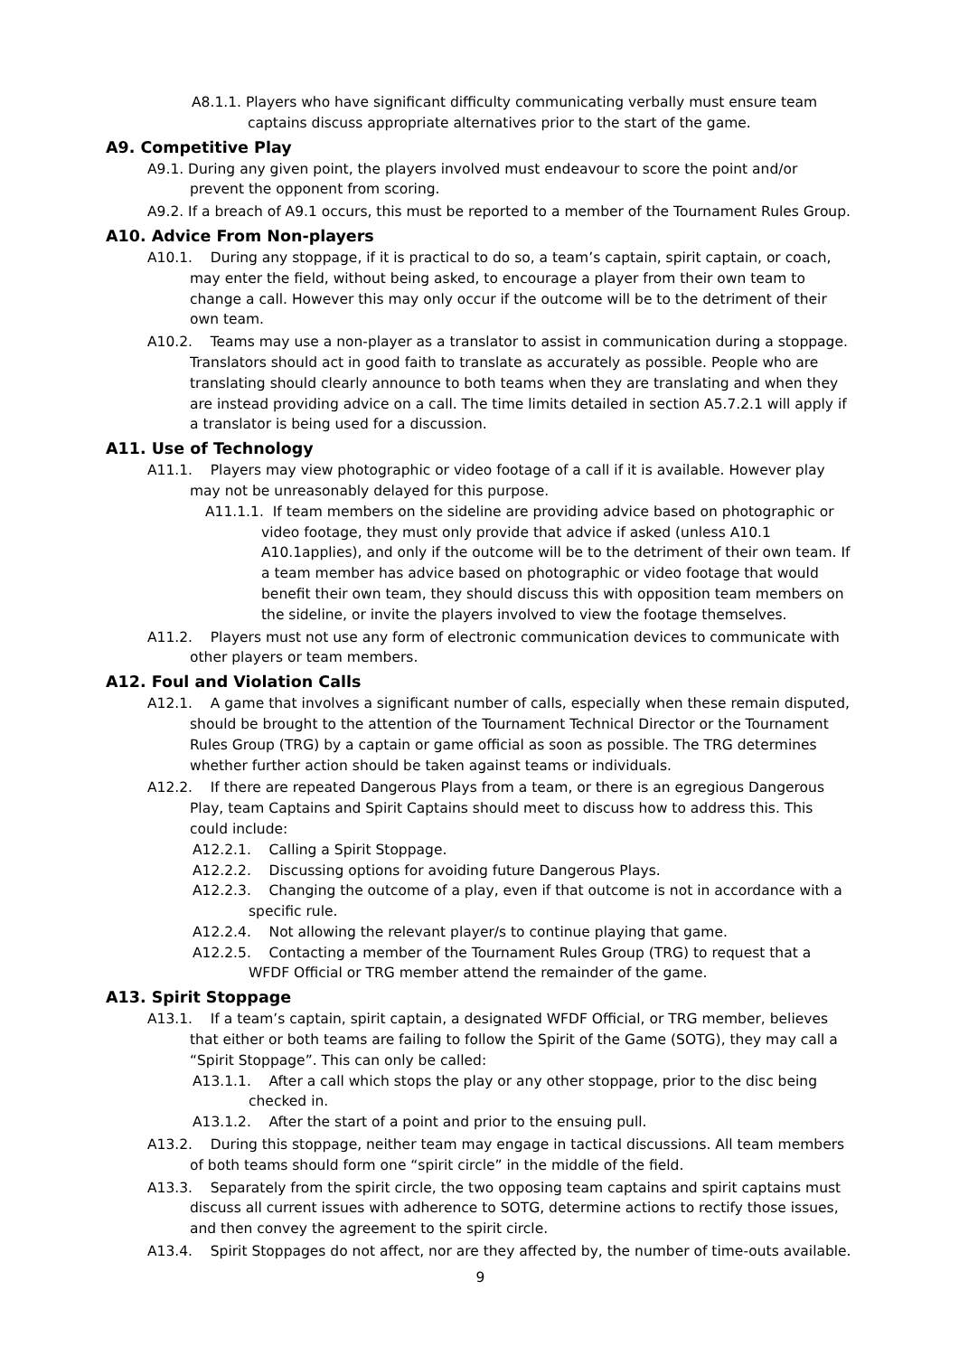A8.1.1. Players who have significant difficulty communicating verbally must ensure team captains discuss appropriate alternatives prior to the start of the game.
A9. Competitive Play
A9.1. During any given point, the players involved must endeavour to score the point and/or prevent the opponent from scoring.
A9.2. If a breach of A9.1 occurs, this must be reported to a member of the Tournament Rules Group.
A10. Advice From Non-players
A10.1. During any stoppage, if it is practical to do so, a team’s captain, spirit captain, or coach, may enter the field, without being asked, to encourage a player from their own team to change a call. However this may only occur if the outcome will be to the detriment of their own team.
A10.2. Teams may use a non-player as a translator to assist in communication during a stoppage. Translators should act in good faith to translate as accurately as possible. People who are translating should clearly announce to both teams when they are translating and when they are instead providing advice on a call. The time limits detailed in section A5.7.2.1 will apply if a translator is being used for a discussion.
A11. Use of Technology
A11.1. Players may view photographic or video footage of a call if it is available. However play may not be unreasonably delayed for this purpose.
A11.1.1. If team members on the sideline are providing advice based on photographic or video footage, they must only provide that advice if asked (unless A10.1 A10.1applies), and only if the outcome will be to the detriment of their own team. If a team member has advice based on photographic or video footage that would benefit their own team, they should discuss this with opposition team members on the sideline, or invite the players involved to view the footage themselves.
A11.2. Players must not use any form of electronic communication devices to communicate with other players or team members.
A12. Foul and Violation Calls
A12.1. A game that involves a significant number of calls, especially when these remain disputed, should be brought to the attention of the Tournament Technical Director or the Tournament Rules Group (TRG) by a captain or game official as soon as possible. The TRG determines whether further action should be taken against teams or individuals.
A12.2. If there are repeated Dangerous Plays from a team, or there is an egregious Dangerous Play, team Captains and Spirit Captains should meet to discuss how to address this. This could include:
A12.2.1. Calling a Spirit Stoppage.
A12.2.2. Discussing options for avoiding future Dangerous Plays.
A12.2.3. Changing the outcome of a play, even if that outcome is not in accordance with a specific rule.
A12.2.4. Not allowing the relevant player/s to continue playing that game.
A12.2.5. Contacting a member of the Tournament Rules Group (TRG) to request that a WFDF Official or TRG member attend the remainder of the game.
A13. Spirit Stoppage
A13.1. If a team’s captain, spirit captain, a designated WFDF Official, or TRG member, believes that either or both teams are failing to follow the Spirit of the Game (SOTG), they may call a “Spirit Stoppage”. This can only be called:
A13.1.1. After a call which stops the play or any other stoppage, prior to the disc being checked in.
A13.1.2. After the start of a point and prior to the ensuing pull.
A13.2. During this stoppage, neither team may engage in tactical discussions. All team members of both teams should form one “spirit circle” in the middle of the field.
A13.3. Separately from the spirit circle, the two opposing team captains and spirit captains must discuss all current issues with adherence to SOTG, determine actions to rectify those issues, and then convey the agreement to the spirit circle.
A13.4. Spirit Stoppages do not affect, nor are they affected by, the number of time-outs available.
9